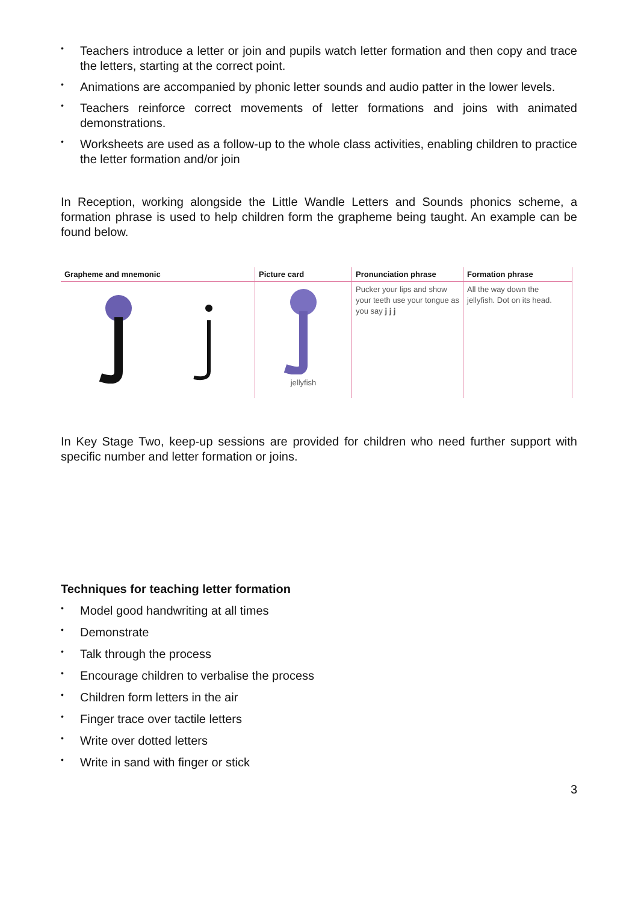• Teachers introduce a letter or join and pupils watch letter formation and then copy and trace the letters, starting at the correct point.
• Animations are accompanied by phonic letter sounds and audio patter in the lower levels.
• Teachers reinforce correct movements of letter formations and joins with animated demonstrations.
• Worksheets are used as a follow-up to the whole class activities, enabling children to practice the letter formation and/or join
In Reception, working alongside the Little Wandle Letters and Sounds phonics scheme, a formation phrase is used to help children form the grapheme being taught. An example can be found below.
| Grapheme and mnemonic | Picture card | Pronunciation phrase | Formation phrase |
| --- | --- | --- | --- |
| | jellyfish | Pucker your lips and show your teeth use your tongue as you say j j j | All the way down the jellyfish. Dot on its head. |
In Key Stage Two, keep-up sessions are provided for children who need further support with specific number and letter formation or joins.
Techniques for teaching letter formation
• Model good handwriting at all times
• Demonstrate
• Talk through the process
• Encourage children to verbalise the process
• Children form letters in the air
• Finger trace over tactile letters
• Write over dotted letters
• Write in sand with finger or stick
3